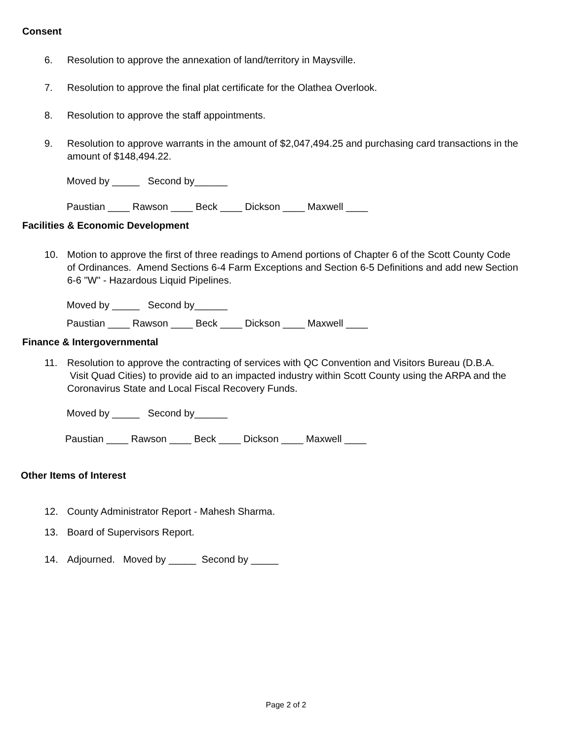Consent
6. Resolution to approve the annexation of land/territory in Maysville.
7. Resolution to approve the final plat certificate for the Olathea Overlook.
8. Resolution to approve the staff appointments.
9. Resolution to approve warrants in the amount of $2,047,494.25 and purchasing card transactions in the amount of $148,494.22.
Moved by _____ Second by______
Paustian ____ Rawson ____ Beck ____ Dickson ____ Maxwell ____
Facilities & Economic Development
10. Motion to approve the first of three readings to Amend portions of Chapter 6 of the Scott County Code of Ordinances. Amend Sections 6-4 Farm Exceptions and Section 6-5 Definitions and add new Section 6-6 "W" - Hazardous Liquid Pipelines.
Moved by _____ Second by______
Paustian ____ Rawson ____ Beck ____ Dickson ____ Maxwell ____
Finance & Intergovernmental
11. Resolution to approve the contracting of services with QC Convention and Visitors Bureau (D.B.A. Visit Quad Cities) to provide aid to an impacted industry within Scott County using the ARPA and the Coronavirus State and Local Fiscal Recovery Funds.
Moved by _____ Second by______
Paustian ____ Rawson ____ Beck ____ Dickson ____ Maxwell ____
Other Items of Interest
12. County Administrator Report - Mahesh Sharma.
13. Board of Supervisors Report.
14. Adjourned. Moved by _____ Second by _____
Page 2 of 2